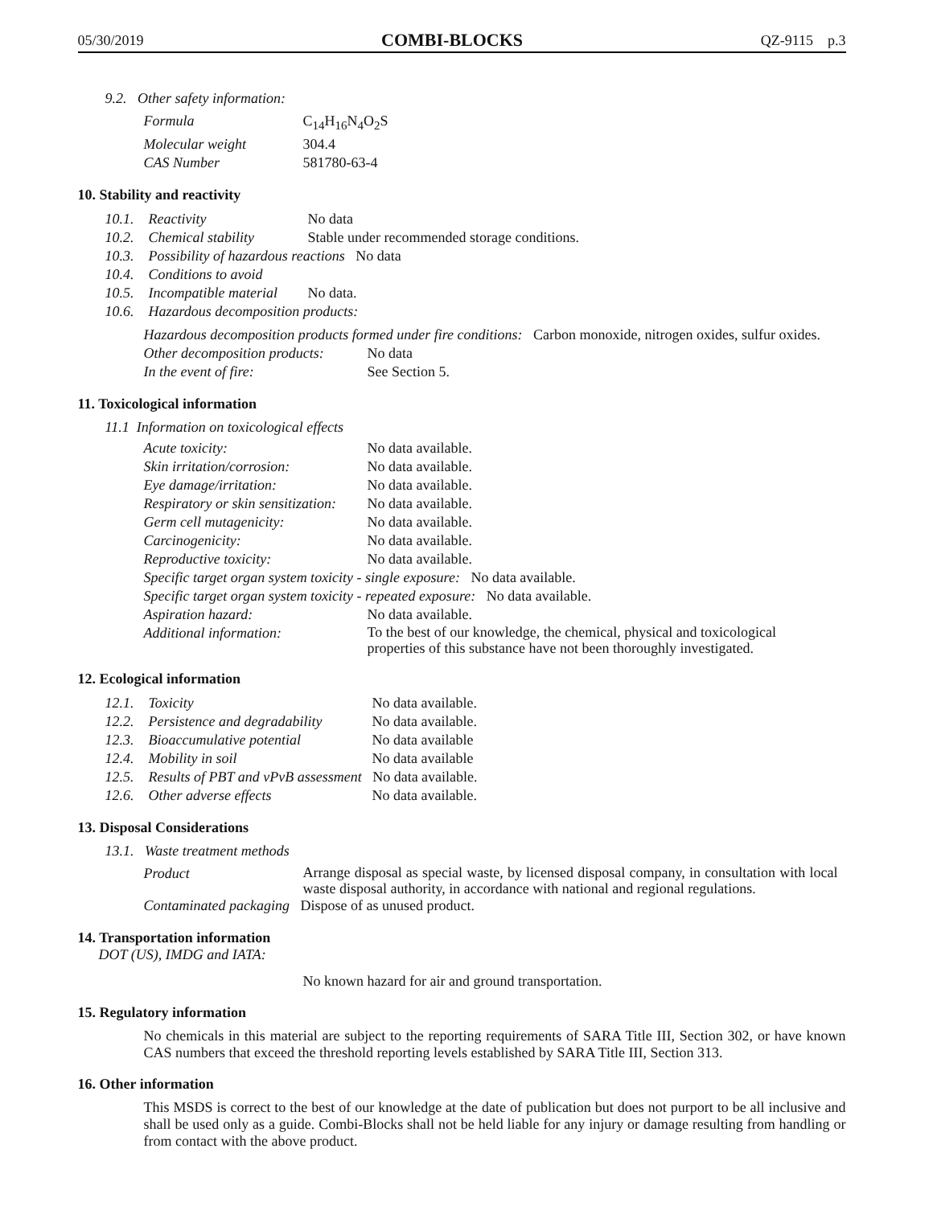05/30/2019 COMBI-BLOCKS QZ-9115 p.3
9.2. Other safety information:
| Formula | C<sub>14</sub>H<sub>16</sub>N<sub>4</sub>O<sub>2</sub>S |
| Molecular weight | 304.4 |
| CAS Number | 581780-63-4 |
10. Stability and reactivity
| 10.1. | Reactivity | No data |
| 10.2. | Chemical stability | Stable under recommended storage conditions. |
| 10.3. | Possibility of hazardous reactions No data | |
| 10.4. | Conditions to avoid | |
| 10.5. | Incompatible material | No data. |
| 10.6. | Hazardous decomposition products: | |
Hazardous decomposition products formed under fire conditions: Carbon monoxide, nitrogen oxides, sulfur oxides.
| Other decomposition products: | No data |
| In the event of fire: | See Section 5. |
11. Toxicological information
11.1 Information on toxicological effects
| Acute toxicity: | No data available. |
| Skin irritation/corrosion: | No data available. |
| Eye damage/irritation: | No data available. |
| Respiratory or skin sensitization: | No data available. |
| Germ cell mutagenicity: | No data available. |
| Carcinogenicity: | No data available. |
| Reproductive toxicity: | No data available. |
| Specific target organ system toxicity - single exposure: No data available. | |
| Specific target organ system toxicity - repeated exposure: No data available. | |
| Aspiration hazard: | No data available. |
| Additional information: | To the best of our knowledge, the chemical, physical and toxicological properties of this substance have not been thoroughly investigated. |
12. Ecological information
| 12.1. | Toxicity | No data available. |
| 12.2. | Persistence and degradability | No data available. |
| 12.3. | Bioaccumulative potential | No data available |
| 12.4. | Mobility in soil | No data available |
| 12.5. | Results of PBT and vPvB assessment No data available. | |
| 12.6. | Other adverse effects | No data available. |
13. Disposal Considerations
13.1. Waste treatment methods
| Product | Arrange disposal as special waste, by licensed disposal company, in consultation with local waste disposal authority, in accordance with national and regional regulations. |
| Contaminated packaging Dispose of as unused product. | |
14. Transportation information
DOT (US), IMDG and IATA:
No known hazard for air and ground transportation.
15. Regulatory information
No chemicals in this material are subject to the reporting requirements of SARA Title III, Section 302, or have known CAS numbers that exceed the threshold reporting levels established by SARA Title III, Section 313.
16. Other information
This MSDS is correct to the best of our knowledge at the date of publication but does not purport to be all inclusive and shall be used only as a guide. Combi-Blocks shall not be held liable for any injury or damage resulting from handling or from contact with the above product.